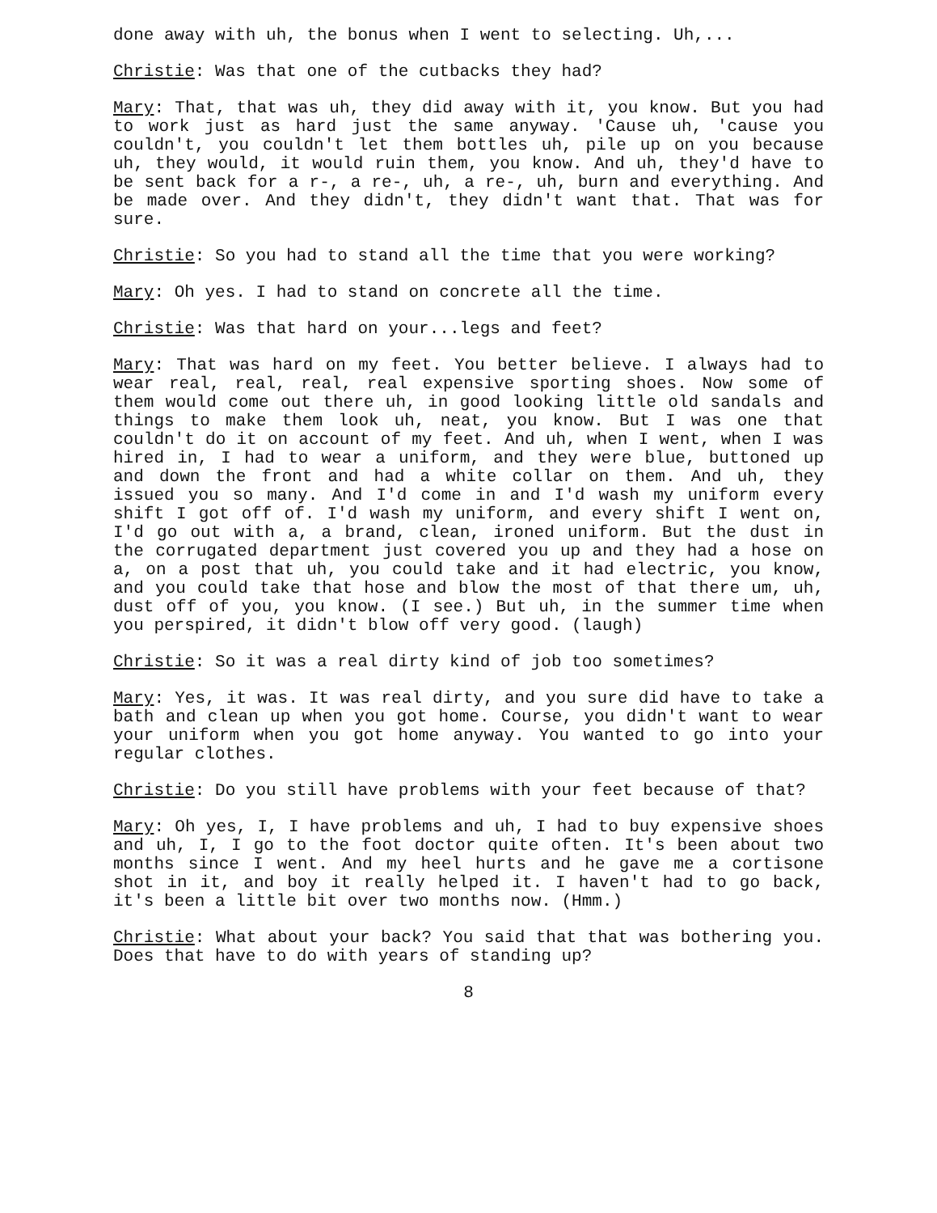done away with uh, the bonus when I went to selecting. Uh,...
Christie: Was that one of the cutbacks they had?
Mary: That, that was uh, they did away with it, you know. But you had to work just as hard just the same anyway. 'Cause uh, 'cause you couldn't, you couldn't let them bottles uh, pile up on you because uh, they would, it would ruin them, you know. And uh, they'd have to be sent back for a r-, a re-, uh, a re-, uh, burn and everything. And be made over. And they didn't, they didn't want that. That was for sure.
Christie: So you had to stand all the time that you were working?
Mary: Oh yes. I had to stand on concrete all the time.
Christie: Was that hard on your...legs and feet?
Mary: That was hard on my feet. You better believe. I always had to wear real, real, real, real expensive sporting shoes. Now some of them would come out there uh, in good looking little old sandals and things to make them look uh, neat, you know. But I was one that couldn't do it on account of my feet. And uh, when I went, when I was hired in, I had to wear a uniform, and they were blue, buttoned up and down the front and had a white collar on them. And uh, they issued you so many. And I'd come in and I'd wash my uniform every shift I got off of. I'd wash my uniform, and every shift I went on, I'd go out with a, a brand, clean, ironed uniform. But the dust in the corrugated department just covered you up and they had a hose on a, on a post that uh, you could take and it had electric, you know, and you could take that hose and blow the most of that there um, uh, dust off of you, you know. (I see.) But uh, in the summer time when you perspired, it didn't blow off very good. (laugh)
Christie: So it was a real dirty kind of job too sometimes?
Mary: Yes, it was. It was real dirty, and you sure did have to take a bath and clean up when you got home. Course, you didn't want to wear your uniform when you got home anyway. You wanted to go into your regular clothes.
Christie: Do you still have problems with your feet because of that?
Mary: Oh yes, I, I have problems and uh, I had to buy expensive shoes and uh, I, I go to the foot doctor quite often. It's been about two months since I went. And my heel hurts and he gave me a cortisone shot in it, and boy it really helped it. I haven't had to go back, it's been a little bit over two months now. (Hmm.)
Christie: What about your back? You said that that was bothering you. Does that have to do with years of standing up?
8